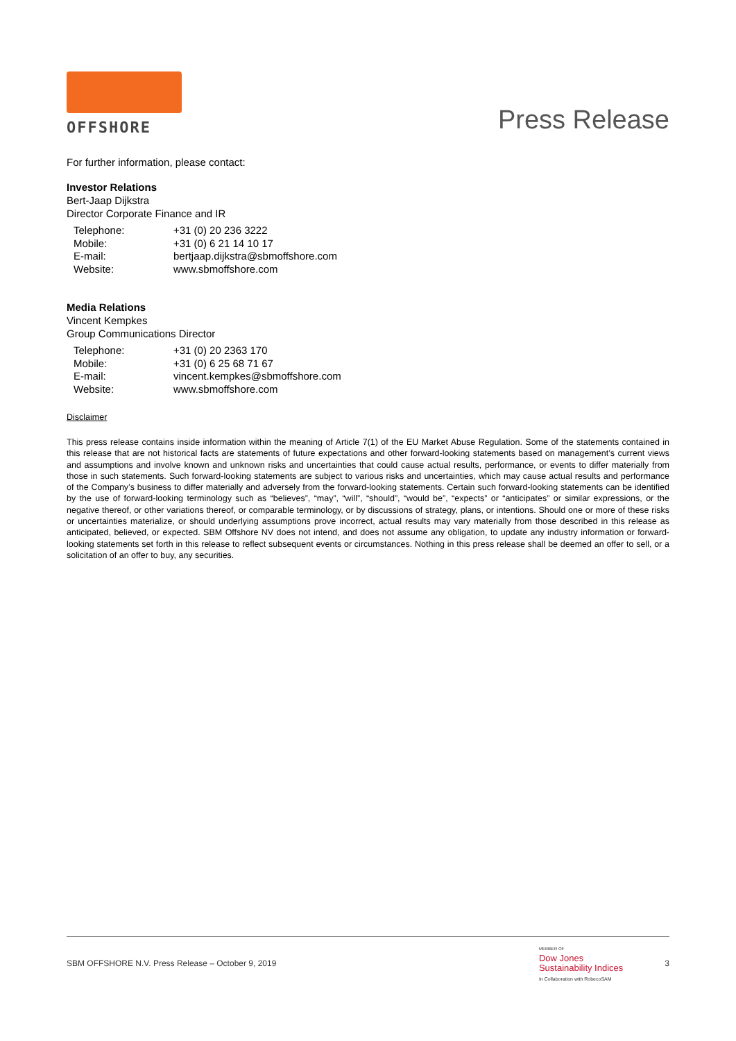OFFSHORE
Press Release
For further information, please contact:
Investor Relations
Bert-Jaap Dijkstra
Director Corporate Finance and IR
| Telephone: | +31 (0) 20 236 3222 |
| Mobile: | +31 (0) 6 21 14 10 17 |
| E-mail: | bertjaap.dijkstra@sbmoffshore.com |
| Website: | www.sbmoffshore.com |
Media Relations
Vincent Kempkes
Group Communications Director
| Telephone: | +31 (0) 20 2363 170 |
| Mobile: | +31 (0) 6 25 68 71 67 |
| E-mail: | vincent.kempkes@sbmoffshore.com |
| Website: | www.sbmoffshore.com |
Disclaimer
This press release contains inside information within the meaning of Article 7(1) of the EU Market Abuse Regulation. Some of the statements contained in this release that are not historical facts are statements of future expectations and other forward-looking statements based on management’s current views and assumptions and involve known and unknown risks and uncertainties that could cause actual results, performance, or events to differ materially from those in such statements. Such forward-looking statements are subject to various risks and uncertainties, which may cause actual results and performance of the Company’s business to differ materially and adversely from the forward-looking statements. Certain such forward-looking statements can be identified by the use of forward-looking terminology such as “believes”, “may”, “will”, “should”, “would be”, “expects” or “anticipates” or similar expressions, or the negative thereof, or other variations thereof, or comparable terminology, or by discussions of strategy, plans, or intentions. Should one or more of these risks or uncertainties materialize, or should underlying assumptions prove incorrect, actual results may vary materially from those described in this release as anticipated, believed, or expected. SBM Offshore NV does not intend, and does not assume any obligation, to update any industry information or forward-looking statements set forth in this release to reflect subsequent events or circumstances. Nothing in this press release shall be deemed an offer to sell, or a solicitation of an offer to buy, any securities.
SBM OFFSHORE N.V. Press Release – October 9, 2019 MEMBER OF
Dow Jones
Sustainability Indices
In Collaboration with RobecoSAM 3